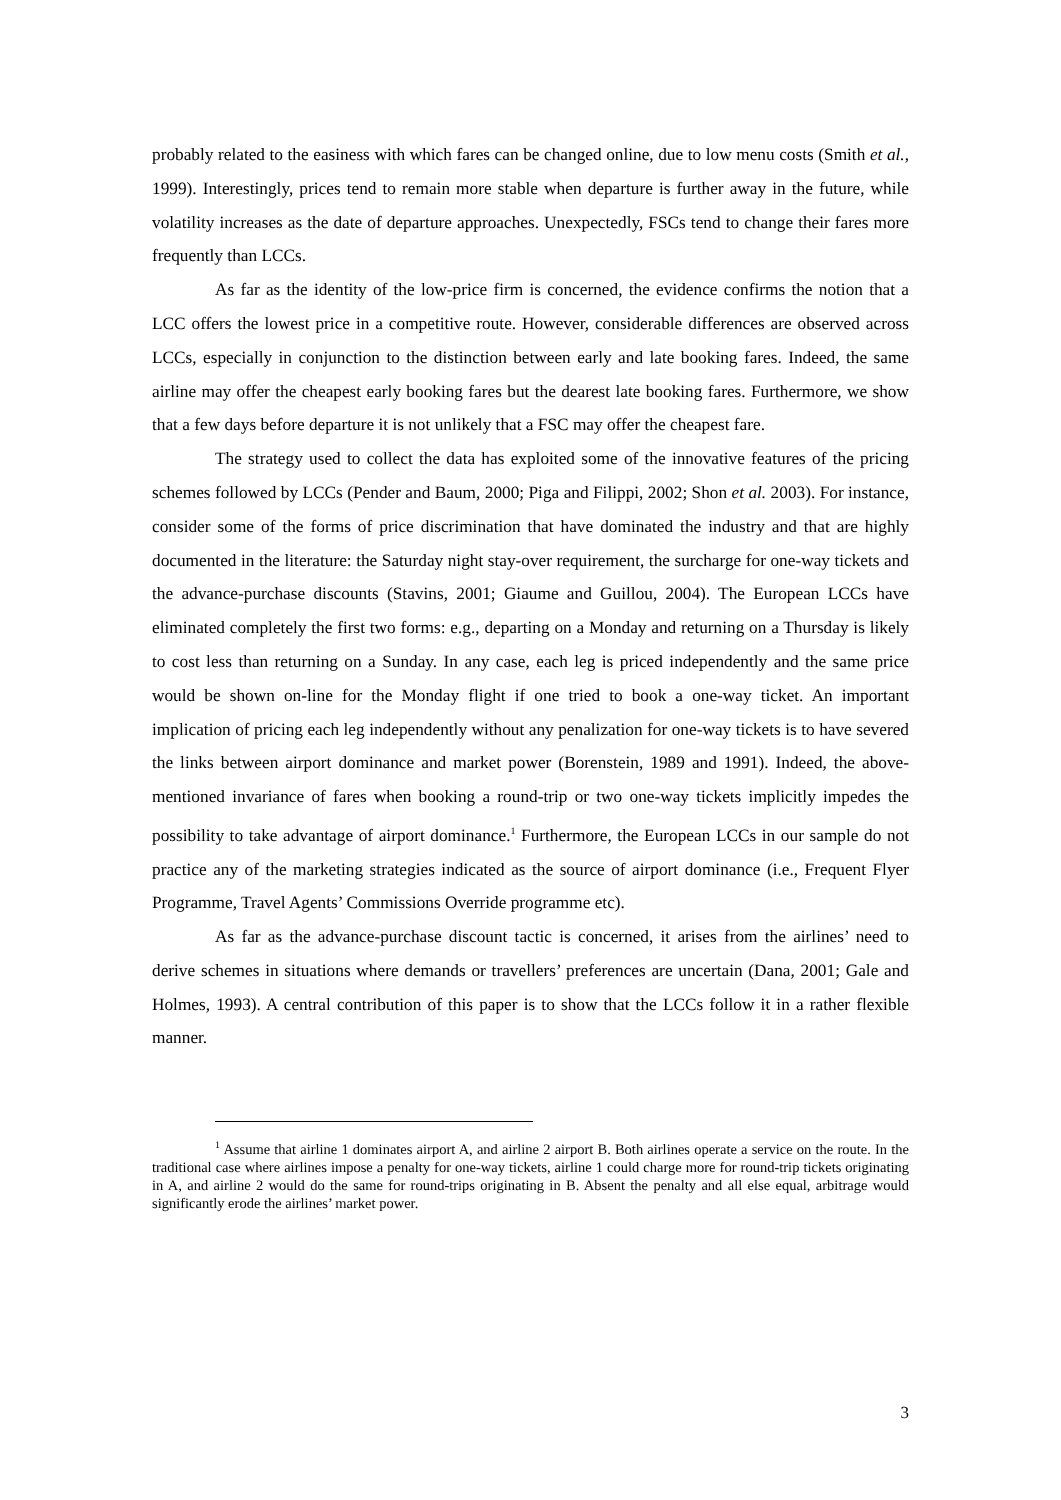probably related to the easiness with which fares can be changed online, due to low menu costs (Smith et al., 1999). Interestingly, prices tend to remain more stable when departure is further away in the future, while volatility increases as the date of departure approaches. Unexpectedly, FSCs tend to change their fares more frequently than LCCs.
As far as the identity of the low-price firm is concerned, the evidence confirms the notion that a LCC offers the lowest price in a competitive route. However, considerable differences are observed across LCCs, especially in conjunction to the distinction between early and late booking fares. Indeed, the same airline may offer the cheapest early booking fares but the dearest late booking fares. Furthermore, we show that a few days before departure it is not unlikely that a FSC may offer the cheapest fare.
The strategy used to collect the data has exploited some of the innovative features of the pricing schemes followed by LCCs (Pender and Baum, 2000; Piga and Filippi, 2002; Shon et al. 2003). For instance, consider some of the forms of price discrimination that have dominated the industry and that are highly documented in the literature: the Saturday night stay-over requirement, the surcharge for one-way tickets and the advance-purchase discounts (Stavins, 2001; Giaume and Guillou, 2004). The European LCCs have eliminated completely the first two forms: e.g., departing on a Monday and returning on a Thursday is likely to cost less than returning on a Sunday. In any case, each leg is priced independently and the same price would be shown on-line for the Monday flight if one tried to book a one-way ticket. An important implication of pricing each leg independently without any penalization for one-way tickets is to have severed the links between airport dominance and market power (Borenstein, 1989 and 1991). Indeed, the above-mentioned invariance of fares when booking a round-trip or two one-way tickets implicitly impedes the possibility to take advantage of airport dominance.<sup>1</sup> Furthermore, the European LCCs in our sample do not practice any of the marketing strategies indicated as the source of airport dominance (i.e., Frequent Flyer Programme, Travel Agents’ Commissions Override programme etc).
As far as the advance-purchase discount tactic is concerned, it arises from the airlines’ need to derive schemes in situations where demands or travellers’ preferences are uncertain (Dana, 2001; Gale and Holmes, 1993). A central contribution of this paper is to show that the LCCs follow it in a rather flexible manner.
<sup>1</sup> Assume that airline 1 dominates airport A, and airline 2 airport B. Both airlines operate a service on the route. In the traditional case where airlines impose a penalty for one-way tickets, airline 1 could charge more for round-trip tickets originating in A, and airline 2 would do the same for round-trips originating in B. Absent the penalty and all else equal, arbitrage would significantly erode the airlines’ market power.
3